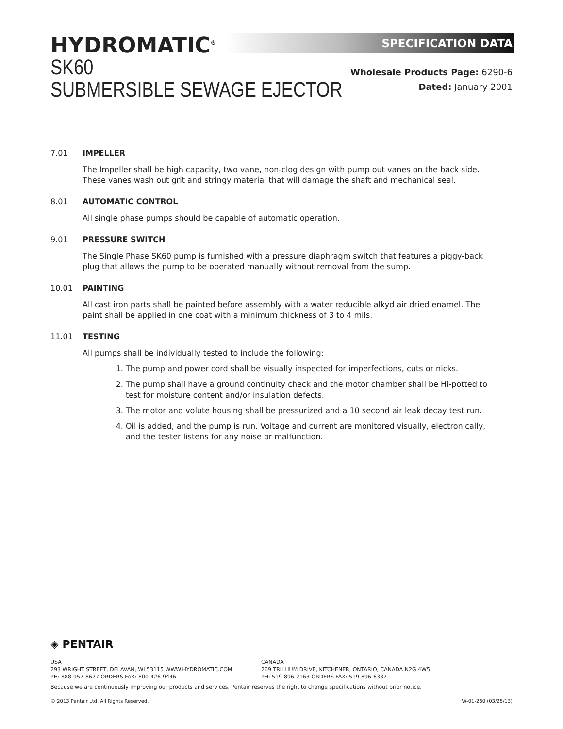SPECIFICATION DATA
HYDROMATIC<sup>®</sup>
SK60
SUBMERSIBLE SEWAGE EJECTOR
Wholesale Products Page: 6290-6
Dated: January 2001
7.01 IMPELLER
The Impeller shall be high capacity, two vane, non-clog design with pump out vanes on the back side. These vanes wash out grit and stringy material that will damage the shaft and mechanical seal.
8.01 AUTOMATIC CONTROL
All single phase pumps should be capable of automatic operation.
9.01 PRESSURE SWITCH
The Single Phase SK60 pump is furnished with a pressure diaphragm switch that features a piggy-back plug that allows the pump to be operated manually without removal from the sump.
10.01 PAINTING
All cast iron parts shall be painted before assembly with a water reducible alkyd air dried enamel. The paint shall be applied in one coat with a minimum thickness of 3 to 4 mils.
11.01 TESTING
All pumps shall be individually tested to include the following:
1. The pump and power cord shall be visually inspected for imperfections, cuts or nicks.
2. The pump shall have a ground continuity check and the motor chamber shall be Hi-potted to test for moisture content and/or insulation defects.
3. The motor and volute housing shall be pressurized and a 10 second air leak decay test run.
4. Oil is added, and the pump is run. Voltage and current are monitored visually, electronically, and the tester listens for any noise or malfunction.
◈ PENTAIR
USA
293 WRIGHT STREET, DELAVAN, WI 53115 WWW.HYDROMATIC.COM
PH: 888-957-8677 ORDERS FAX: 800-426-9446
CANADA
269 TRILLIUM DRIVE, KITCHENER, ONTARIO, CANADA N2G 4W5
PH: 519-896-2163 ORDERS FAX: 519-896-6337
Because we are continuously improving our products and services, Pentair reserves the right to change specifications without prior notice.
© 2013 Pentair Ltd. All Rights Reserved. W-01-260 (03/25/13)